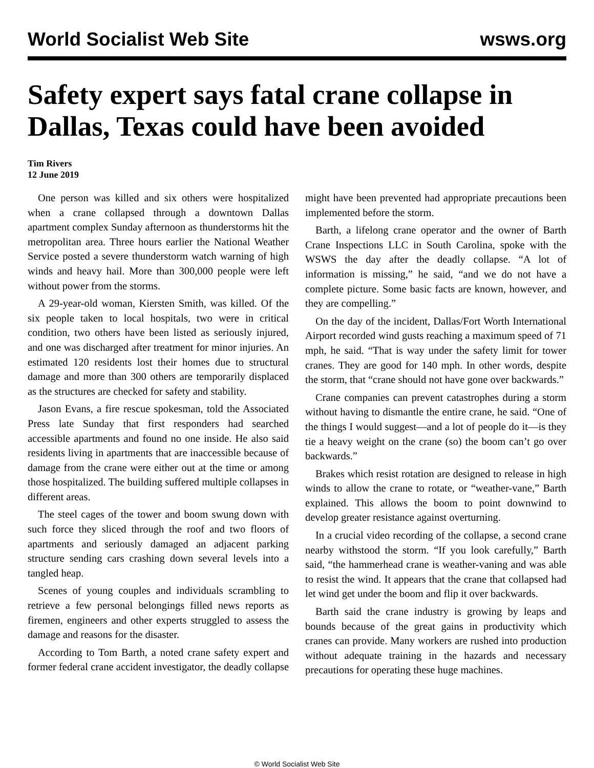World Socialist Web Site wsws.org
Safety expert says fatal crane collapse in Dallas, Texas could have been avoided
Tim Rivers
12 June 2019
One person was killed and six others were hospitalized when a crane collapsed through a downtown Dallas apartment complex Sunday afternoon as thunderstorms hit the metropolitan area. Three hours earlier the National Weather Service posted a severe thunderstorm watch warning of high winds and heavy hail. More than 300,000 people were left without power from the storms.
A 29-year-old woman, Kiersten Smith, was killed. Of the six people taken to local hospitals, two were in critical condition, two others have been listed as seriously injured, and one was discharged after treatment for minor injuries. An estimated 120 residents lost their homes due to structural damage and more than 300 others are temporarily displaced as the structures are checked for safety and stability.
Jason Evans, a fire rescue spokesman, told the Associated Press late Sunday that first responders had searched accessible apartments and found no one inside. He also said residents living in apartments that are inaccessible because of damage from the crane were either out at the time or among those hospitalized. The building suffered multiple collapses in different areas.
The steel cages of the tower and boom swung down with such force they sliced through the roof and two floors of apartments and seriously damaged an adjacent parking structure sending cars crashing down several levels into a tangled heap.
Scenes of young couples and individuals scrambling to retrieve a few personal belongings filled news reports as firemen, engineers and other experts struggled to assess the damage and reasons for the disaster.
According to Tom Barth, a noted crane safety expert and former federal crane accident investigator, the deadly collapse might have been prevented had appropriate precautions been implemented before the storm.
Barth, a lifelong crane operator and the owner of Barth Crane Inspections LLC in South Carolina, spoke with the WSWS the day after the deadly collapse. “A lot of information is missing,” he said, “and we do not have a complete picture. Some basic facts are known, however, and they are compelling.”
On the day of the incident, Dallas/Fort Worth International Airport recorded wind gusts reaching a maximum speed of 71 mph, he said. “That is way under the safety limit for tower cranes. They are good for 140 mph. In other words, despite the storm, that “crane should not have gone over backwards.”
Crane companies can prevent catastrophes during a storm without having to dismantle the entire crane, he said. “One of the things I would suggest—and a lot of people do it—is they tie a heavy weight on the crane (so) the boom can’t go over backwards.”
Brakes which resist rotation are designed to release in high winds to allow the crane to rotate, or “weather-vane,” Barth explained. This allows the boom to point downwind to develop greater resistance against overturning.
In a crucial video recording of the collapse, a second crane nearby withstood the storm. “If you look carefully,” Barth said, “the hammerhead crane is weather-vaning and was able to resist the wind. It appears that the crane that collapsed had let wind get under the boom and flip it over backwards.
Barth said the crane industry is growing by leaps and bounds because of the great gains in productivity which cranes can provide. Many workers are rushed into production without adequate training in the hazards and necessary precautions for operating these huge machines.
© World Socialist Web Site